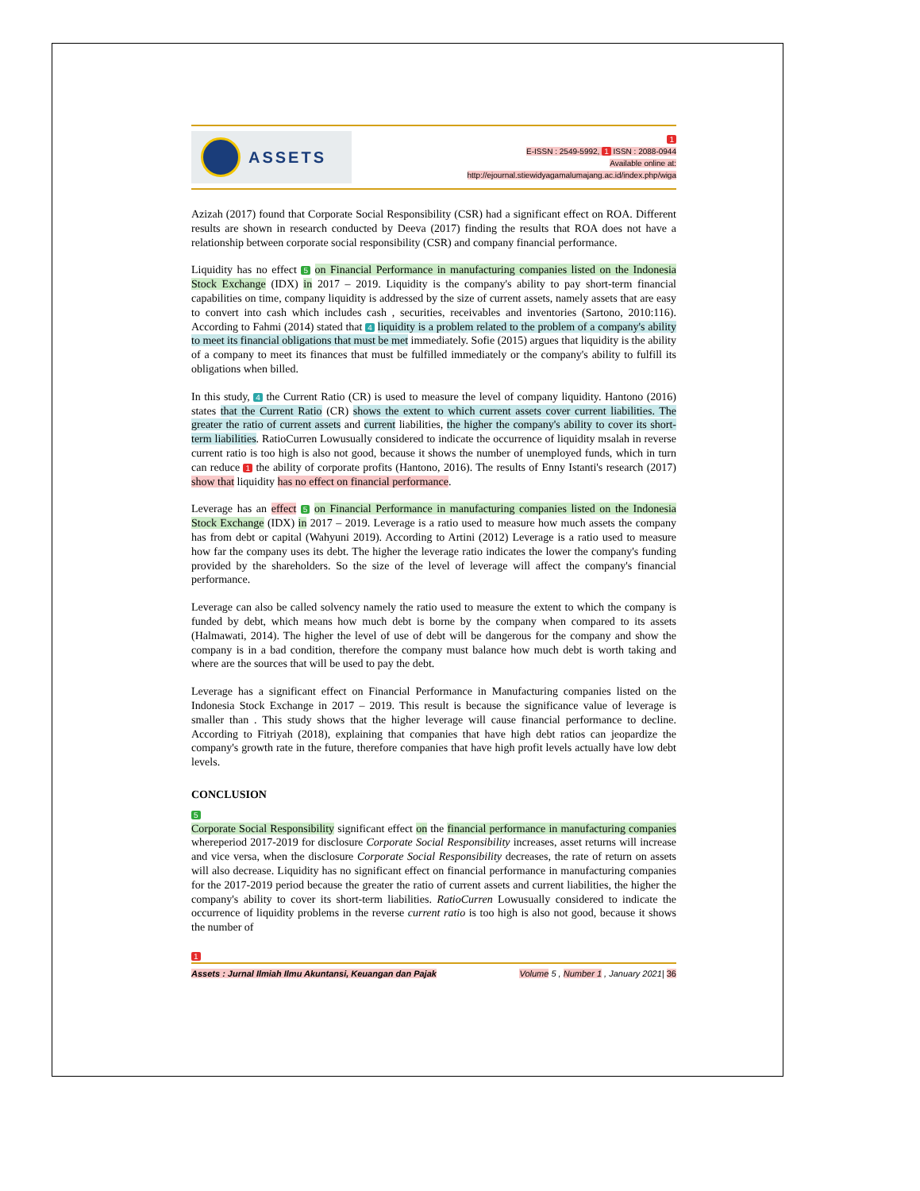ASSETS
1
E-ISSN : 2549-5992, 1 ISSN : 2088-0944
Available online at:
http://ejournal.stiewidyagamalumajang.ac.id/index.php/wiga
Azizah (2017) found that Corporate Social Responsibility (CSR) had a significant effect on ROA. Different results are shown in research conducted by Deeva (2017) finding the results that ROA does not have a relationship between corporate social responsibility (CSR) and company financial performance.
Liquidity has no effect 5 on Financial Performance in manufacturing companies listed on the Indonesia Stock Exchange (IDX) in 2017 – 2019. Liquidity is the company's ability to pay short-term financial capabilities on time, company liquidity is addressed by the size of current assets, namely assets that are easy to convert into cash which includes cash , securities, receivables and inventories (Sartono, 2010:116). According to Fahmi (2014) stated that 4 liquidity is a problem related to the problem of a company's ability to meet its financial obligations that must be met immediately. Sofie (2015) argues that liquidity is the ability of a company to meet its finances that must be fulfilled immediately or the company's ability to fulfill its obligations when billed.
In this study, 4 the Current Ratio (CR) is used to measure the level of company liquidity. Hantono (2016) states that the Current Ratio (CR) shows the extent to which current assets cover current liabilities. The greater the ratio of current assets and current liabilities, the higher the company's ability to cover its short-term liabilities. RatioCurren Lowusually considered to indicate the occurrence of liquidity msalah in reverse current ratio is too high is also not good, because it shows the number of unemployed funds, which in turn can reduce 1 the ability of corporate profits (Hantono, 2016). The results of Enny Istanti's research (2017) show that liquidity has no effect on financial performance.
Leverage has an effect 5 on Financial Performance in manufacturing companies listed on the Indonesia Stock Exchange (IDX) in 2017 – 2019. Leverage is a ratio used to measure how much assets the company has from debt or capital (Wahyuni 2019). According to Artini (2012) Leverage is a ratio used to measure how far the company uses its debt. The higher the leverage ratio indicates the lower the company's funding provided by the shareholders. So the size of the level of leverage will affect the company's financial performance.
Leverage can also be called solvency namely the ratio used to measure the extent to which the company is funded by debt, which means how much debt is borne by the company when compared to its assets (Halmawati, 2014). The higher the level of use of debt will be dangerous for the company and show the company is in a bad condition, therefore the company must balance how much debt is worth taking and where are the sources that will be used to pay the debt.
Leverage has a significant effect on Financial Performance in Manufacturing companies listed on the Indonesia Stock Exchange in 2017 – 2019. This result is because the significance value of leverage is smaller than . This study shows that the higher leverage will cause financial performance to decline. According to Fitriyah (2018), explaining that companies that have high debt ratios can jeopardize the company's growth rate in the future, therefore companies that have high profit levels actually have low debt levels.
CONCLUSION
5
Corporate Social Responsibility significant effect on the financial performance in manufacturing companies whereperiod 2017-2019 for disclosure Corporate Social Responsibility increases, asset returns will increase and vice versa, when the disclosure Corporate Social Responsibility decreases, the rate of return on assets will also decrease. Liquidity has no significant effect on financial performance in manufacturing companies for the 2017-2019 period because the greater the ratio of current assets and current liabilities, the higher the company's ability to cover its short-term liabilities. RatioCurren Lowusually considered to indicate the occurrence of liquidity problems in the reverse current ratio is too high is also not good, because it shows the number of
1
Assets : Jurnal Ilmiah Ilmu Akuntansi, Keuangan dan Pajak Volume 5 , Number 1 , January 2021| 36